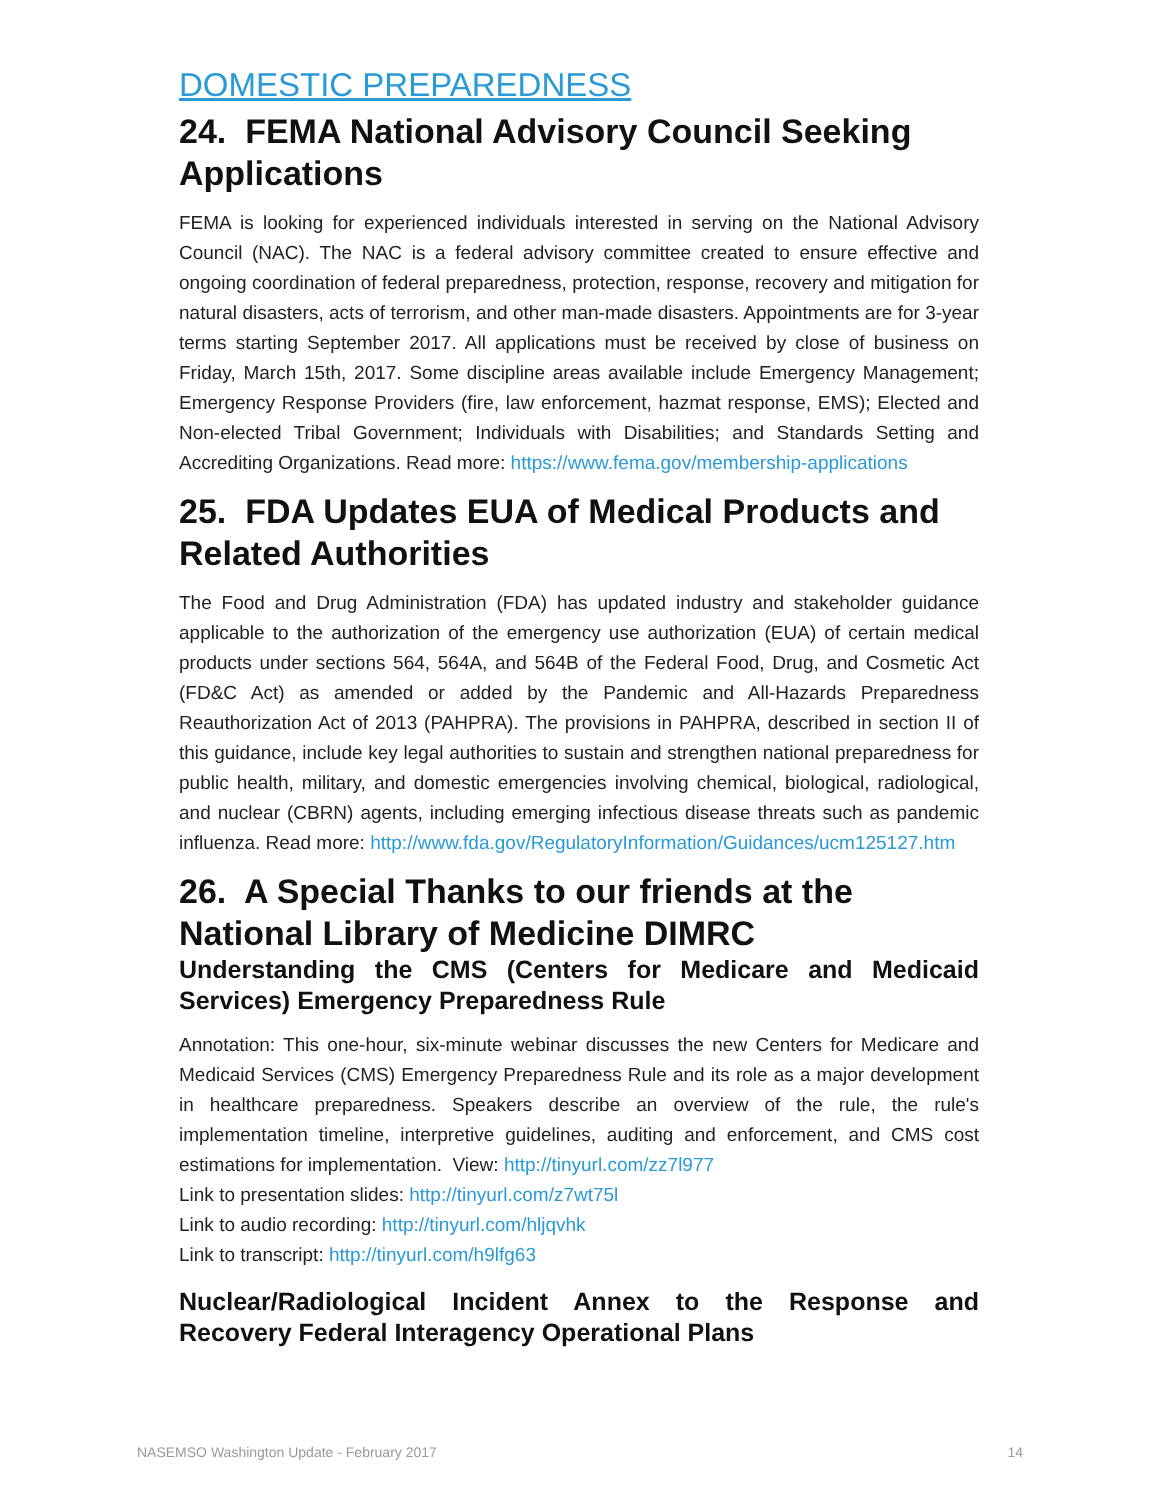DOMESTIC PREPAREDNESS
24. FEMA National Advisory Council Seeking Applications
FEMA is looking for experienced individuals interested in serving on the National Advisory Council (NAC). The NAC is a federal advisory committee created to ensure effective and ongoing coordination of federal preparedness, protection, response, recovery and mitigation for natural disasters, acts of terrorism, and other man-made disasters. Appointments are for 3-year terms starting September 2017. All applications must be received by close of business on Friday, March 15th, 2017. Some discipline areas available include Emergency Management; Emergency Response Providers (fire, law enforcement, hazmat response, EMS); Elected and Non-elected Tribal Government; Individuals with Disabilities; and Standards Setting and Accrediting Organizations. Read more: https://www.fema.gov/membership-applications
25. FDA Updates EUA of Medical Products and Related Authorities
The Food and Drug Administration (FDA) has updated industry and stakeholder guidance applicable to the authorization of the emergency use authorization (EUA) of certain medical products under sections 564, 564A, and 564B of the Federal Food, Drug, and Cosmetic Act (FD&C Act) as amended or added by the Pandemic and All-Hazards Preparedness Reauthorization Act of 2013 (PAHPRA). The provisions in PAHPRA, described in section II of this guidance, include key legal authorities to sustain and strengthen national preparedness for public health, military, and domestic emergencies involving chemical, biological, radiological, and nuclear (CBRN) agents, including emerging infectious disease threats such as pandemic influenza. Read more: http://www.fda.gov/RegulatoryInformation/Guidances/ucm125127.htm
26. A Special Thanks to our friends at the National Library of Medicine DIMRC
Understanding the CMS (Centers for Medicare and Medicaid Services) Emergency Preparedness Rule
Annotation: This one-hour, six-minute webinar discusses the new Centers for Medicare and Medicaid Services (CMS) Emergency Preparedness Rule and its role as a major development in healthcare preparedness. Speakers describe an overview of the rule, the rule's implementation timeline, interpretive guidelines, auditing and enforcement, and CMS cost estimations for implementation. View: http://tinyurl.com/zz7l977
Link to presentation slides: http://tinyurl.com/z7wt75l
Link to audio recording: http://tinyurl.com/hljqvhk
Link to transcript: http://tinyurl.com/h9lfg63
Nuclear/Radiological Incident Annex to the Response and Recovery Federal Interagency Operational Plans
NASEMSO Washington Update - February 2017 14